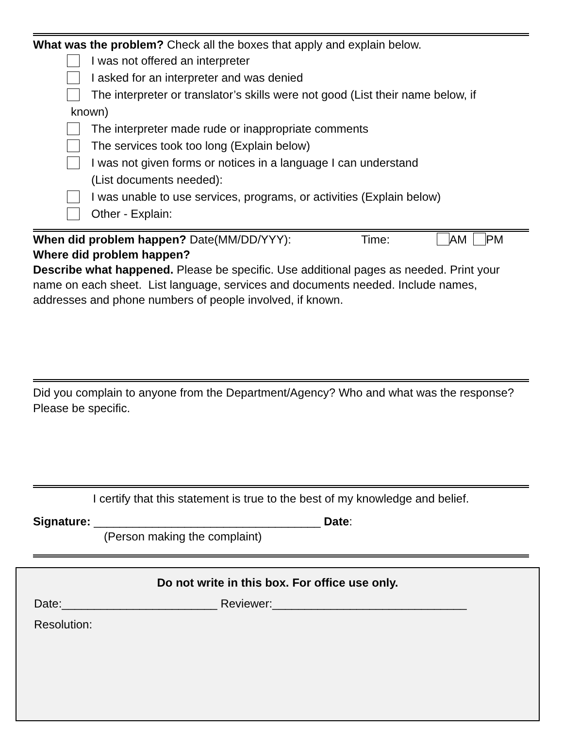What was the problem? Check all the boxes that apply and explain below.
I was not offered an interpreter
I asked for an interpreter and was denied
The interpreter or translator’s skills were not good (List their name below, if
known)
The interpreter made rude or inappropriate comments
The services took too long (Explain below)
I was not given forms or notices in a language I can understand
(List documents needed):
I was unable to use services, programs, or activities (Explain below)
Other - Explain:
When did problem happen? Date(MM/DD/YYY): Time: AM PM
Where did problem happen?
Describe what happened. Please be specific. Use additional pages as needed. Print your name on each sheet. List language, services and documents needed. Include names, addresses and phone numbers of people involved, if known.
Did you complain to anyone from the Department/Agency? Who and what was the response? Please be specific.
I certify that this statement is true to the best of my knowledge and belief.
Signature: ___________________________________ Date:
(Person making the complaint)
Do not write in this box. For office use only.
Date:________________________ Reviewer:______________________________
Resolution: